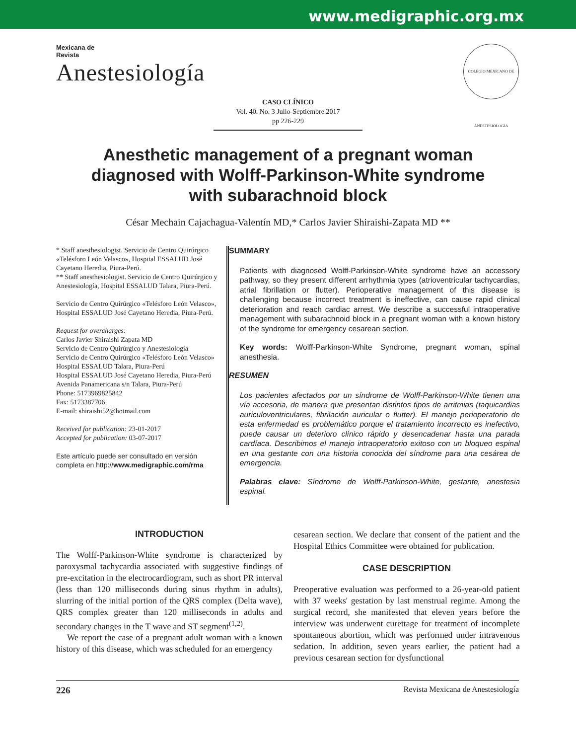www.medigraphic.org.mx
Mexicana de
Revista
Anestesiología
COLEGIO MEXICANO DE ANESTESIOLOGÍA
CASO CLÍNICO
Vol. 40. No. 3 Julio-Septiembre 2017
pp 226-229
Anesthetic management of a pregnant woman diagnosed with Wolff-Parkinson-White syndrome with subarachnoid block
César Mechain Cajachagua-Valentín MD,* Carlos Javier Shiraishi-Zapata MD **
* Staff anesthesiologist. Servicio de Centro Quirúrgico «Telésforo León Velasco», Hospital ESSALUD José Cayetano Heredia, Piura-Perú.
** Staff anesthesiologist. Servicio de Centro Quirúrgico y Anestesiología, Hospital ESSALUD Talara, Piura-Perú.
Servicio de Centro Quirúrgico «Telésforo León Velasco», Hospital ESSALUD José Cayetano Heredia, Piura-Perú.
Request for overcharges:
Carlos Javier Shiraishi Zapata MD
Servicio de Centro Quirúrgico y Anestesiología
Servicio de Centro Quirúrgico «Telésforo León Velasco»
Hospital ESSALUD Talara, Piura-Perú
Hospital ESSALUD José Cayetano Heredia, Piura-Perú
Avenida Panamericana s/n Talara, Piura-Perú
Phone: 5173969825842
Fax: 5173387706
E-mail: shiraishi52@hotmail.com
Received for publication: 23-01-2017
Accepted for publication: 03-07-2017
Este artículo puede ser consultado en versión completa en http://www.medigraphic.com/rma
SUMMARY
Patients with diagnosed Wolff-Parkinson-White syndrome have an accessory pathway, so they present different arrhythmia types (atrioventricular tachycardias, atrial fibrillation or flutter). Perioperative management of this disease is challenging because incorrect treatment is ineffective, can cause rapid clinical deterioration and reach cardiac arrest. We describe a successful intraoperative management with subarachnoid block in a pregnant woman with a known history of the syndrome for emergency cesarean section.
Key words: Wolff-Parkinson-White Syndrome, pregnant woman, spinal anesthesia.
RESUMEN
Los pacientes afectados por un síndrome de Wolff-Parkinson-White tienen una vía accesoria, de manera que presentan distintos tipos de arritmias (taquicardias auriculoventriculares, fibrilación auricular o flutter). El manejo perioperatorio de esta enfermedad es problemático porque el tratamiento incorrecto es inefectivo, puede causar un deterioro clínico rápido y desencadenar hasta una parada cardíaca. Describimos el manejo intraoperatorio exitoso con un bloqueo espinal en una gestante con una historia conocida del síndrome para una cesárea de emergencia.
Palabras clave: Síndrome de Wolff-Parkinson-White, gestante, anestesia espinal.
INTRODUCTION
The Wolff-Parkinson-White syndrome is characterized by paroxysmal tachycardia associated with suggestive findings of pre-excitation in the electrocardiogram, such as short PR interval (less than 120 milliseconds during sinus rhythm in adults), slurring of the initial portion of the QRS complex (Delta wave), QRS complex greater than 120 milliseconds in adults and secondary changes in the T wave and ST segment<sup>(1,2)</sup>.
We report the case of a pregnant adult woman with a known history of this disease, which was scheduled for an emergency
cesarean section. We declare that consent of the patient and the Hospital Ethics Committee were obtained for publication.
CASE DESCRIPTION
Preoperative evaluation was performed to a 26-year-old patient with 37 weeks' gestation by last menstrual regime. Among the surgical record, she manifested that eleven years before the interview was underwent curettage for treatment of incomplete spontaneous abortion, which was performed under intravenous sedation. In addition, seven years earlier, the patient had a previous cesarean section for dysfunctional
226 Revista Mexicana de Anestesiología